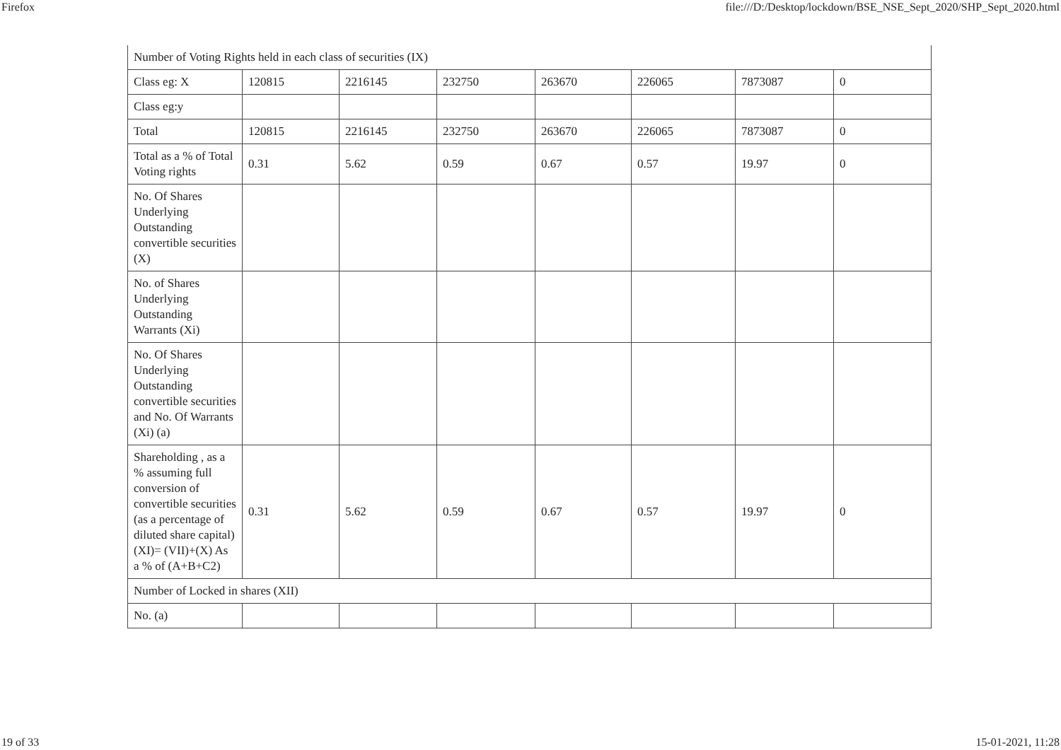Firefox file:///D:/Desktop/lockdown/BSE_NSE_Sept_2020/SHP_Sept_2020.html
| Number of Voting Rights held in each class of securities (IX) | | | | | | | |
| Class eg: X | 120815 | 2216145 | 232750 | 263670 | 226065 | 7873087 | 0 |
| Class eg:y | | | | | | | |
| Total | 120815 | 2216145 | 232750 | 263670 | 226065 | 7873087 | 0 |
| Total as a % of Total Voting rights | 0.31 | 5.62 | 0.59 | 0.67 | 0.57 | 19.97 | 0 |
| No. Of Shares Underlying Outstanding convertible securities (X) | | | | | | | |
| No. of Shares Underlying Outstanding Warrants (Xi) | | | | | | | |
| No. Of Shares Underlying Outstanding convertible securities and No. Of Warrants (Xi) (a) | | | | | | | |
| Shareholding , as a % assuming full conversion of convertible securities (as a percentage of diluted share capital) (XI)= (VII)+(X) As a % of (A+B+C2) | 0.31 | 5.62 | 0.59 | 0.67 | 0.57 | 19.97 | 0 |
| Number of Locked in shares (XII) | | | | | | | |
| No. (a) | | | | | | | |
19 of 33 15-01-2021, 11:28